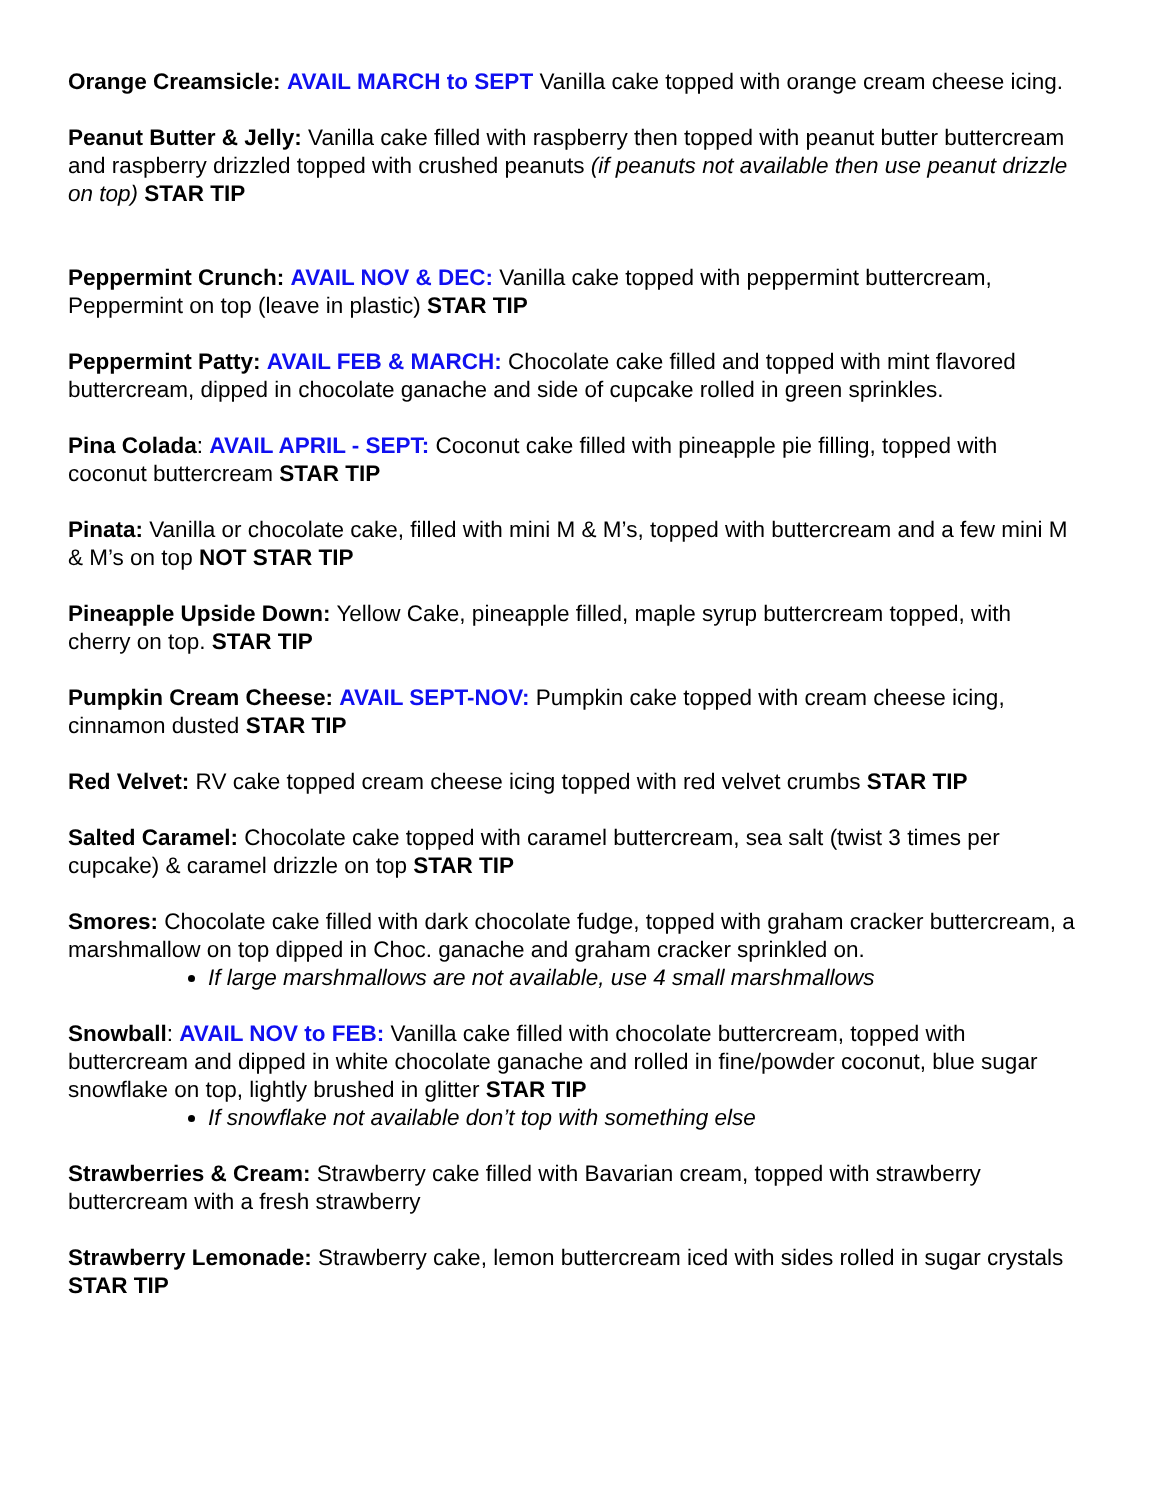Orange Creamsicle: AVAIL MARCH to SEPT Vanilla cake topped with orange cream cheese icing.
Peanut Butter & Jelly: Vanilla cake filled with raspberry then topped with peanut butter buttercream and raspberry drizzled topped with crushed peanuts (if peanuts not available then use peanut drizzle on top) STAR TIP
Peppermint Crunch: AVAIL NOV & DEC: Vanilla cake topped with peppermint buttercream, Peppermint on top (leave in plastic) STAR TIP
Peppermint Patty: AVAIL FEB & MARCH: Chocolate cake filled and topped with mint flavored buttercream, dipped in chocolate ganache and side of cupcake rolled in green sprinkles.
Pina Colada: AVAIL APRIL - SEPT: Coconut cake filled with pineapple pie filling, topped with coconut buttercream STAR TIP
Pinata: Vanilla or chocolate cake, filled with mini M & M’s, topped with buttercream and a few mini M & M’s on top NOT STAR TIP
Pineapple Upside Down: Yellow Cake, pineapple filled, maple syrup buttercream topped, with cherry on top. STAR TIP
Pumpkin Cream Cheese: AVAIL SEPT-NOV: Pumpkin cake topped with cream cheese icing, cinnamon dusted STAR TIP
Red Velvet: RV cake topped cream cheese icing topped with red velvet crumbs STAR TIP
Salted Caramel: Chocolate cake topped with caramel buttercream, sea salt (twist 3 times per cupcake) & caramel drizzle on top STAR TIP
Smores: Chocolate cake filled with dark chocolate fudge, topped with graham cracker buttercream, a marshmallow on top dipped in Choc. ganache and graham cracker sprinkled on.
If large marshmallows are not available, use 4 small marshmallows
Snowball: AVAIL NOV to FEB: Vanilla cake filled with chocolate buttercream, topped with buttercream and dipped in white chocolate ganache and rolled in fine/powder coconut, blue sugar snowflake on top, lightly brushed in glitter STAR TIP
If snowflake not available don’t top with something else
Strawberries & Cream: Strawberry cake filled with Bavarian cream, topped with strawberry buttercream with a fresh strawberry
Strawberry Lemonade: Strawberry cake, lemon buttercream iced with sides rolled in sugar crystals STAR TIP